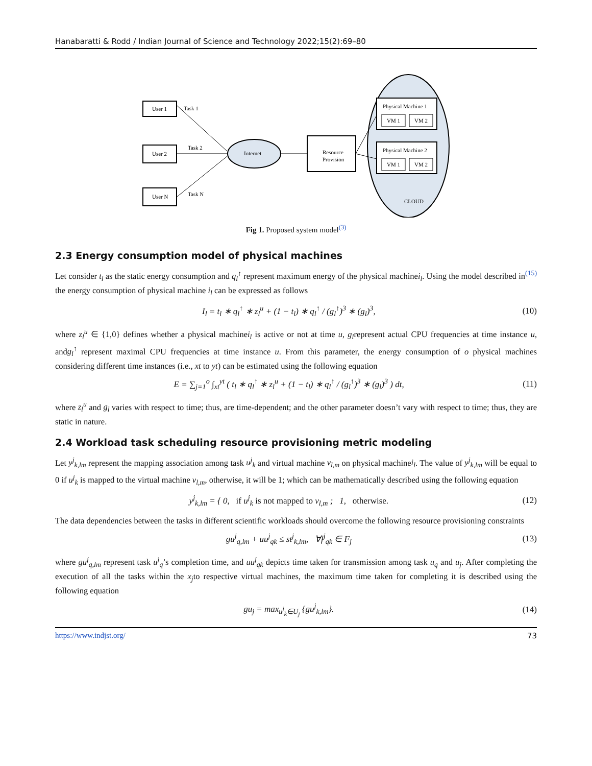Hanabaratti & Rodd / Indian Journal of Science and Technology 2022;15(2):69–80
User 1
User 2
User N
Task 1
Task 2
Task N
Internet
Resource
Provision
Physical Machine 1
VM 1
VM 2
Physical Machine 2
VM 1
VM 2
CLOUD
Fig 1. Proposed system model<sup>(3)</sup>
2.3 Energy consumption model of physical machines
Let consider t<sub>l</sub> as the static energy consumption and q<sub>l</sub><sup>↑</sup> represent maximum energy of the physical machinei<sub>l</sub>. Using the model described in<sup>(15)</sup> the energy consumption of physical machine i<sub>l</sub> can be expressed as follows
I<sub>l</sub> = t<sub>l</sub> ∗ q<sub>l</sub><sup>↑</sup> ∗ z<sub>l</sub><sup>u</sup> + (1 − t<sub>l</sub>) ∗ q<sub>l</sub><sup>↑</sup> / (g<sub>l</sub><sup>↑</sup>)<sup>3</sup> ∗ (g<sub>l</sub>)<sup>3</sup>, (10)
where z<sub>l</sub><sup>u</sup> ∈ {1,0} defines whether a physical machinei<sub>l</sub> is active or not at time u, g<sub>l</sub>represent actual CPU frequencies at time instance u, andg<sub>l</sub><sup>↑</sup> represent maximal CPU frequencies at time instance u. From this parameter, the energy consumption of o physical machines considering different time instances (i.e., xt to yt) can be estimated using the following equation
E = ∑<sub>j=1</sub><sup>o</sup> ∫<sub>xt</sub><sup>yt</sup> ( t<sub>l</sub> ∗ q<sub>l</sub><sup>↑</sup> ∗ z<sub>l</sub><sup>u</sup> + (1 − t<sub>l</sub>) ∗ q<sub>l</sub><sup>↑</sup> / (g<sub>l</sub><sup>↑</sup>)<sup>3</sup> ∗ (g<sub>l</sub>)<sup>3</sup> ) dt, (11)
where z<sub>l</sub><sup>u</sup> and g<sub>l</sub> varies with respect to time; thus, are time-dependent; and the other parameter doesn’t vary with respect to time; thus, they are static in nature.
2.4 Workload task scheduling resource provisioning metric modeling
Let y<sup>j</sup><sub>k,lm</sub> represent the mapping association among task u<sup>j</sup><sub>k</sub> and virtual machine v<sub>l,m</sub> on physical machinei<sub>l</sub>. The value of y<sup>j</sup><sub>k,lm</sub> will be equal to 0 if u<sup>j</sup><sub>k</sub> is mapped to the virtual machine v<sub>l,m</sub>, otherwise, it will be 1; which can be mathematically described using the following equation
y<sup>j</sup><sub>k,lm</sub> = { 0, if u<sup>j</sup><sub>k</sub> is not mapped to v<sub>l,m</sub> ; 1, otherwise. (12)
The data dependencies between the tasks in different scientific workloads should overcome the following resource provisioning constraints
gu<sup>j</sup><sub>q,lm</sub> + uu<sup>j</sup><sub>qk</sub> ≤ st<sup>j</sup><sub>k,lm</sub>, ∀f<sup>j</sup><sub>qk</sub> ∈ F<sub>j</sub> (13)
where gu<sup>j</sup><sub>q,lm</sub> represent task u<sup>j</sup><sub>q</sub>’s completion time, and uu<sup>j</sup><sub>qk</sub> depicts time taken for transmission among task u<sub>q</sub> and u<sub>j</sub>. After completing the execution of all the tasks within the x<sub>j</sub>to respective virtual machines, the maximum time taken for completing it is described using the following equation
gu<sub>j</sub> = max<sub>u<sup>j</sup><sub>k</sub>∈U<sub>j</sub></sub> {gu<sup>j</sup><sub>k,lm</sub>}. (14)
https://www.indjst.org/ 73